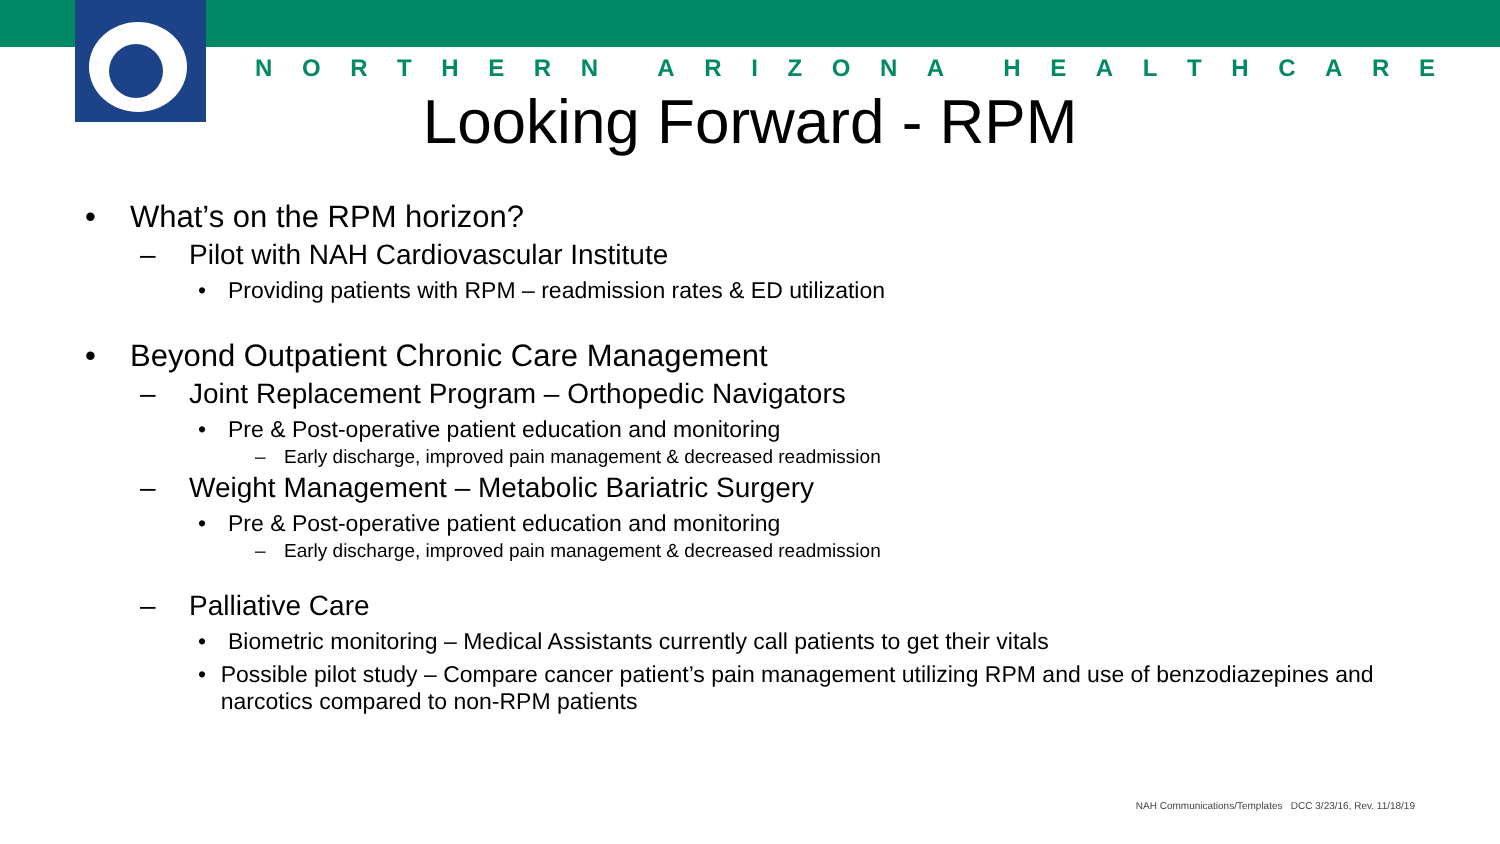NORTHERN ARIZONA HEALTHCARE
Looking Forward - RPM
• What’s on the RPM horizon?
– Pilot with NAH Cardiovascular Institute
• Providing patients with RPM – readmission rates & ED utilization
• Beyond Outpatient Chronic Care Management
– Joint Replacement Program – Orthopedic Navigators
• Pre & Post-operative patient education and monitoring
– Early discharge, improved pain management & decreased readmission
– Weight Management – Metabolic Bariatric Surgery
• Pre & Post-operative patient education and monitoring
– Early discharge, improved pain management & decreased readmission
– Palliative Care
• Biometric monitoring – Medical Assistants currently call patients to get their vitals
• Possible pilot study – Compare cancer patient’s pain management utilizing RPM and use of benzodiazepines and narcotics compared to non-RPM patients
NAH Communications/Templates DCC 3/23/16, Rev. 11/18/19